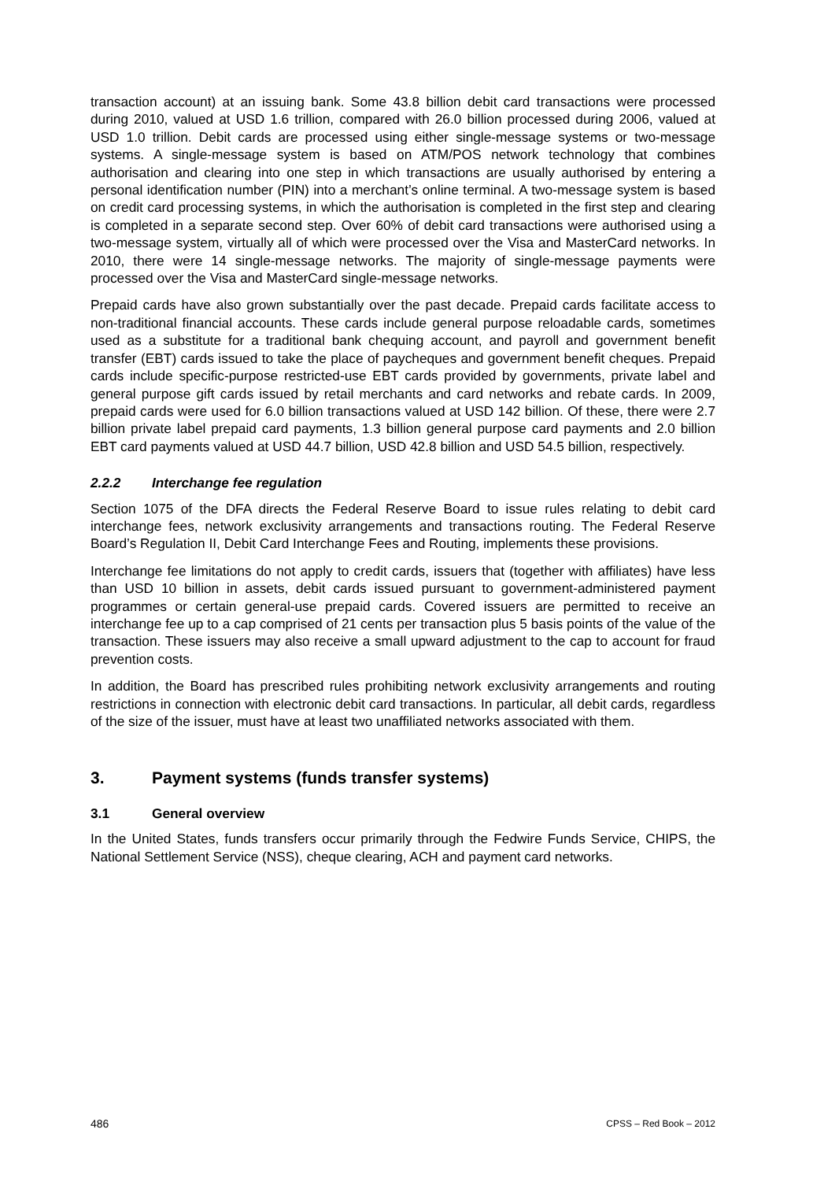transaction account) at an issuing bank. Some 43.8 billion debit card transactions were processed during 2010, valued at USD 1.6 trillion, compared with 26.0 billion processed during 2006, valued at USD 1.0 trillion. Debit cards are processed using either single-message systems or two-message systems. A single-message system is based on ATM/POS network technology that combines authorisation and clearing into one step in which transactions are usually authorised by entering a personal identification number (PIN) into a merchant’s online terminal. A two-message system is based on credit card processing systems, in which the authorisation is completed in the first step and clearing is completed in a separate second step. Over 60% of debit card transactions were authorised using a two-message system, virtually all of which were processed over the Visa and MasterCard networks. In 2010, there were 14 single-message networks. The majority of single-message payments were processed over the Visa and MasterCard single-message networks.
Prepaid cards have also grown substantially over the past decade. Prepaid cards facilitate access to non-traditional financial accounts. These cards include general purpose reloadable cards, sometimes used as a substitute for a traditional bank chequing account, and payroll and government benefit transfer (EBT) cards issued to take the place of paycheques and government benefit cheques. Prepaid cards include specific-purpose restricted-use EBT cards provided by governments, private label and general purpose gift cards issued by retail merchants and card networks and rebate cards. In 2009, prepaid cards were used for 6.0 billion transactions valued at USD 142 billion. Of these, there were 2.7 billion private label prepaid card payments, 1.3 billion general purpose card payments and 2.0 billion EBT card payments valued at USD 44.7 billion, USD 42.8 billion and USD 54.5 billion, respectively.
2.2.2 Interchange fee regulation
Section 1075 of the DFA directs the Federal Reserve Board to issue rules relating to debit card interchange fees, network exclusivity arrangements and transactions routing. The Federal Reserve Board’s Regulation II, Debit Card Interchange Fees and Routing, implements these provisions.
Interchange fee limitations do not apply to credit cards, issuers that (together with affiliates) have less than USD 10 billion in assets, debit cards issued pursuant to government-administered payment programmes or certain general-use prepaid cards. Covered issuers are permitted to receive an interchange fee up to a cap comprised of 21 cents per transaction plus 5 basis points of the value of the transaction. These issuers may also receive a small upward adjustment to the cap to account for fraud prevention costs.
In addition, the Board has prescribed rules prohibiting network exclusivity arrangements and routing restrictions in connection with electronic debit card transactions. In particular, all debit cards, regardless of the size of the issuer, must have at least two unaffiliated networks associated with them.
3. Payment systems (funds transfer systems)
3.1 General overview
In the United States, funds transfers occur primarily through the Fedwire Funds Service, CHIPS, the National Settlement Service (NSS), cheque clearing, ACH and payment card networks.
486 CPSS – Red Book – 2012